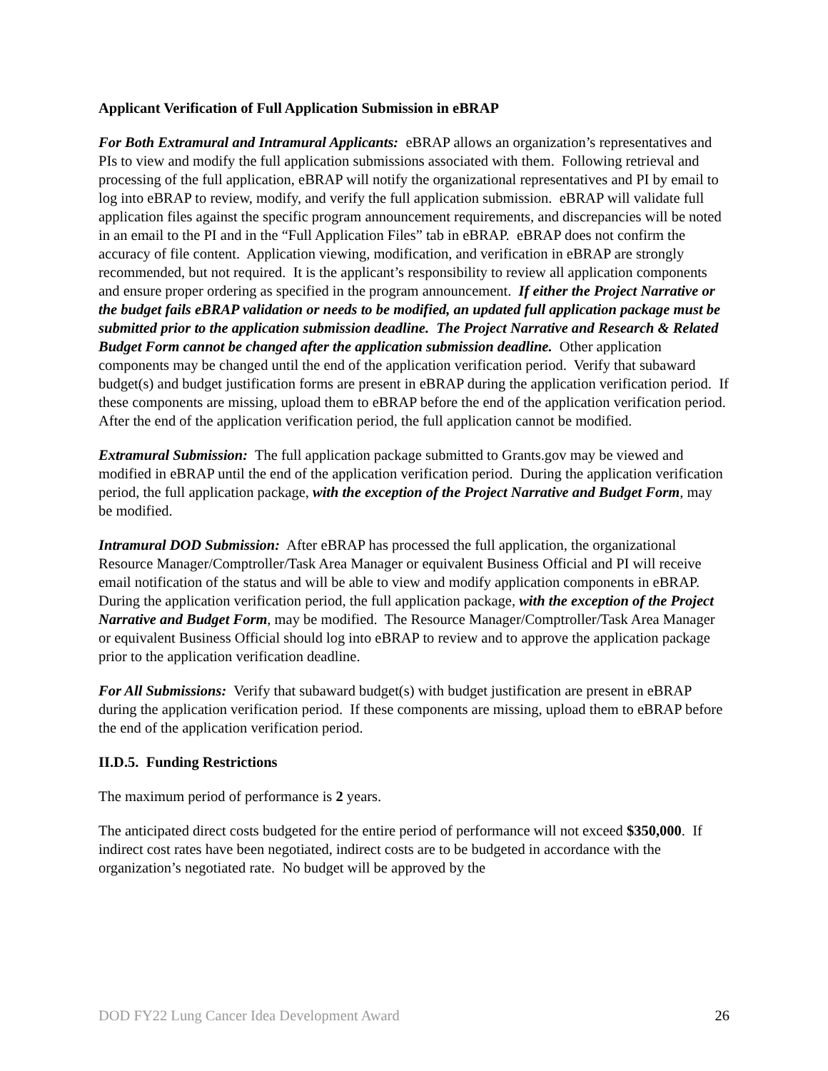Applicant Verification of Full Application Submission in eBRAP
For Both Extramural and Intramural Applicants: eBRAP allows an organization’s representatives and PIs to view and modify the full application submissions associated with them. Following retrieval and processing of the full application, eBRAP will notify the organizational representatives and PI by email to log into eBRAP to review, modify, and verify the full application submission. eBRAP will validate full application files against the specific program announcement requirements, and discrepancies will be noted in an email to the PI and in the “Full Application Files” tab in eBRAP. eBRAP does not confirm the accuracy of file content. Application viewing, modification, and verification in eBRAP are strongly recommended, but not required. It is the applicant’s responsibility to review all application components and ensure proper ordering as specified in the program announcement. If either the Project Narrative or the budget fails eBRAP validation or needs to be modified, an updated full application package must be submitted prior to the application submission deadline. The Project Narrative and Research & Related Budget Form cannot be changed after the application submission deadline. Other application components may be changed until the end of the application verification period. Verify that subaward budget(s) and budget justification forms are present in eBRAP during the application verification period. If these components are missing, upload them to eBRAP before the end of the application verification period. After the end of the application verification period, the full application cannot be modified.
Extramural Submission: The full application package submitted to Grants.gov may be viewed and modified in eBRAP until the end of the application verification period. During the application verification period, the full application package, with the exception of the Project Narrative and Budget Form, may be modified.
Intramural DOD Submission: After eBRAP has processed the full application, the organizational Resource Manager/Comptroller/Task Area Manager or equivalent Business Official and PI will receive email notification of the status and will be able to view and modify application components in eBRAP. During the application verification period, the full application package, with the exception of the Project Narrative and Budget Form, may be modified. The Resource Manager/Comptroller/Task Area Manager or equivalent Business Official should log into eBRAP to review and to approve the application package prior to the application verification deadline.
For All Submissions: Verify that subaward budget(s) with budget justification are present in eBRAP during the application verification period. If these components are missing, upload them to eBRAP before the end of the application verification period.
II.D.5. Funding Restrictions
The maximum period of performance is 2 years.
The anticipated direct costs budgeted for the entire period of performance will not exceed $350,000. If indirect cost rates have been negotiated, indirect costs are to be budgeted in accordance with the organization’s negotiated rate. No budget will be approved by the
DOD FY22 Lung Cancer Idea Development Award 26